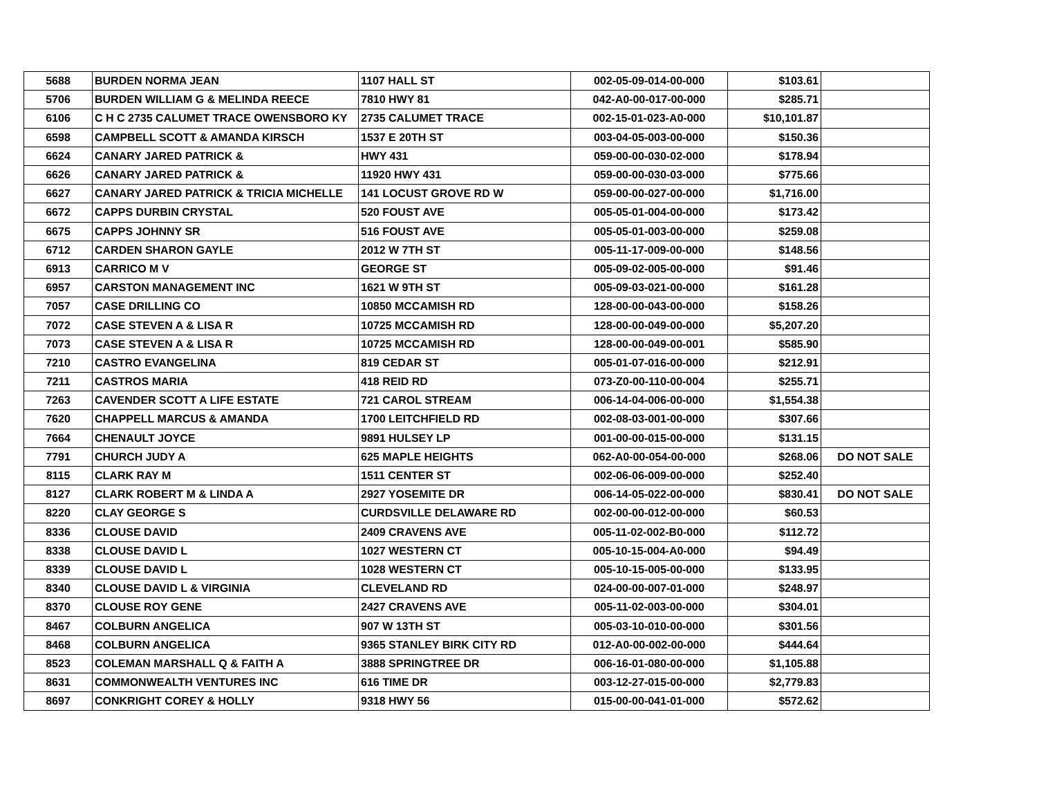| 5688 | BURDEN NORMA JEAN | 1107 HALL ST | 002-05-09-014-00-000 | $103.61 | |
| 5706 | BURDEN WILLIAM G & MELINDA REECE | 7810 HWY 81 | 042-A0-00-017-00-000 | $285.71 | |
| 6106 | C H C 2735 CALUMET TRACE OWENSBORO KY | 2735 CALUMET TRACE | 002-15-01-023-A0-000 | $10,101.87 | |
| 6598 | CAMPBELL SCOTT & AMANDA KIRSCH | 1537 E 20TH ST | 003-04-05-003-00-000 | $150.36 | |
| 6624 | CANARY JARED PATRICK & | HWY 431 | 059-00-00-030-02-000 | $178.94 | |
| 6626 | CANARY JARED PATRICK & | 11920 HWY 431 | 059-00-00-030-03-000 | $775.66 | |
| 6627 | CANARY JARED PATRICK & TRICIA MICHELLE | 141 LOCUST GROVE RD W | 059-00-00-027-00-000 | $1,716.00 | |
| 6672 | CAPPS DURBIN CRYSTAL | 520 FOUST AVE | 005-05-01-004-00-000 | $173.42 | |
| 6675 | CAPPS JOHNNY SR | 516 FOUST AVE | 005-05-01-003-00-000 | $259.08 | |
| 6712 | CARDEN SHARON GAYLE | 2012 W 7TH ST | 005-11-17-009-00-000 | $148.56 | |
| 6913 | CARRICO M V | GEORGE ST | 005-09-02-005-00-000 | $91.46 | |
| 6957 | CARSTON MANAGEMENT INC | 1621 W 9TH ST | 005-09-03-021-00-000 | $161.28 | |
| 7057 | CASE DRILLING CO | 10850 MCCAMISH RD | 128-00-00-043-00-000 | $158.26 | |
| 7072 | CASE STEVEN A & LISA R | 10725 MCCAMISH RD | 128-00-00-049-00-000 | $5,207.20 | |
| 7073 | CASE STEVEN A & LISA R | 10725 MCCAMISH RD | 128-00-00-049-00-001 | $585.90 | |
| 7210 | CASTRO EVANGELINA | 819 CEDAR ST | 005-01-07-016-00-000 | $212.91 | |
| 7211 | CASTROS MARIA | 418 REID RD | 073-Z0-00-110-00-004 | $255.71 | |
| 7263 | CAVENDER SCOTT A LIFE ESTATE | 721 CAROL STREAM | 006-14-04-006-00-000 | $1,554.38 | |
| 7620 | CHAPPELL MARCUS & AMANDA | 1700 LEITCHFIELD RD | 002-08-03-001-00-000 | $307.66 | |
| 7664 | CHENAULT JOYCE | 9891 HULSEY LP | 001-00-00-015-00-000 | $131.15 | |
| 7791 | CHURCH JUDY A | 625 MAPLE HEIGHTS | 062-A0-00-054-00-000 | $268.06 | DO NOT SALE |
| 8115 | CLARK RAY M | 1511 CENTER ST | 002-06-06-009-00-000 | $252.40 | |
| 8127 | CLARK ROBERT M & LINDA A | 2927 YOSEMITE DR | 006-14-05-022-00-000 | $830.41 | DO NOT SALE |
| 8220 | CLAY GEORGE S | CURDSVILLE DELAWARE RD | 002-00-00-012-00-000 | $60.53 | |
| 8336 | CLOUSE DAVID | 2409 CRAVENS AVE | 005-11-02-002-B0-000 | $112.72 | |
| 8338 | CLOUSE DAVID L | 1027 WESTERN CT | 005-10-15-004-A0-000 | $94.49 | |
| 8339 | CLOUSE DAVID L | 1028 WESTERN CT | 005-10-15-005-00-000 | $133.95 | |
| 8340 | CLOUSE DAVID L & VIRGINIA | CLEVELAND RD | 024-00-00-007-01-000 | $248.97 | |
| 8370 | CLOUSE ROY GENE | 2427 CRAVENS AVE | 005-11-02-003-00-000 | $304.01 | |
| 8467 | COLBURN ANGELICA | 907 W 13TH ST | 005-03-10-010-00-000 | $301.56 | |
| 8468 | COLBURN ANGELICA | 9365 STANLEY BIRK CITY RD | 012-A0-00-002-00-000 | $444.64 | |
| 8523 | COLEMAN MARSHALL Q & FAITH A | 3888 SPRINGTREE DR | 006-16-01-080-00-000 | $1,105.88 | |
| 8631 | COMMONWEALTH VENTURES INC | 616 TIME DR | 003-12-27-015-00-000 | $2,779.83 | |
| 8697 | CONKRIGHT COREY & HOLLY | 9318 HWY 56 | 015-00-00-041-01-000 | $572.62 | |